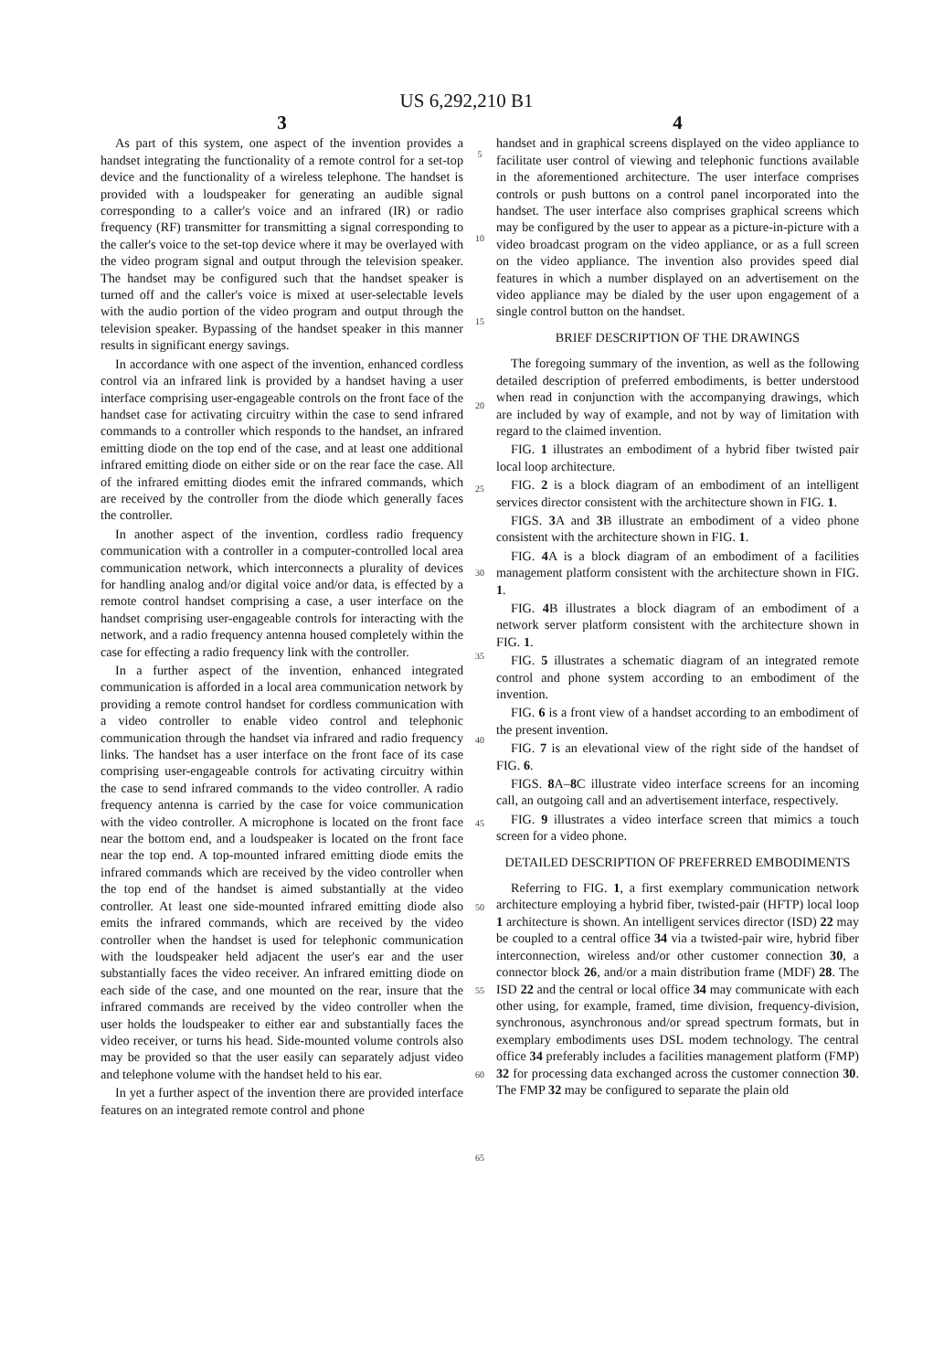US 6,292,210 B1
3
As part of this system, one aspect of the invention provides a handset integrating the functionality of a remote control for a set-top device and the functionality of a wireless telephone. The handset is provided with a loudspeaker for generating an audible signal corresponding to a caller's voice and an infrared (IR) or radio frequency (RF) transmitter for transmitting a signal corresponding to the caller's voice to the set-top device where it may be overlayed with the video program signal and output through the television speaker. The handset may be configured such that the handset speaker is turned off and the caller's voice is mixed at user-selectable levels with the audio portion of the video program and output through the television speaker. Bypassing of the handset speaker in this manner results in significant energy savings.
In accordance with one aspect of the invention, enhanced cordless control via an infrared link is provided by a handset having a user interface comprising user-engageable controls on the front face of the handset case for activating circuitry within the case to send infrared commands to a controller which responds to the handset, an infrared emitting diode on the top end of the case, and at least one additional infrared emitting diode on either side or on the rear face the case. All of the infrared emitting diodes emit the infrared commands, which are received by the controller from the diode which generally faces the controller.
In another aspect of the invention, cordless radio frequency communication with a controller in a computer-controlled local area communication network, which interconnects a plurality of devices for handling analog and/or digital voice and/or data, is effected by a remote control handset comprising a case, a user interface on the handset comprising user-engageable controls for interacting with the network, and a radio frequency antenna housed completely within the case for effecting a radio frequency link with the controller.
In a further aspect of the invention, enhanced integrated communication is afforded in a local area communication network by providing a remote control handset for cordless communication with a video controller to enable video control and telephonic communication through the handset via infrared and radio frequency links. The handset has a user interface on the front face of its case comprising user-engageable controls for activating circuitry within the case to send infrared commands to the video controller. A radio frequency antenna is carried by the case for voice communication with the video controller. A microphone is located on the front face near the bottom end, and a loudspeaker is located on the front face near the top end. A top-mounted infrared emitting diode emits the infrared commands which are received by the video controller when the top end of the handset is aimed substantially at the video controller. At least one side-mounted infrared emitting diode also emits the infrared commands, which are received by the video controller when the handset is used for telephonic communication with the loudspeaker held adjacent the user's ear and the user substantially faces the video receiver. An infrared emitting diode on each side of the case, and one mounted on the rear, insure that the infrared commands are received by the video controller when the user holds the loudspeaker to either ear and substantially faces the video receiver, or turns his head. Side-mounted volume controls also may be provided so that the user easily can separately adjust video and telephone volume with the handset held to his ear.
In yet a further aspect of the invention there are provided interface features on an integrated remote control and phone
5
10
15
20
25
30
35
40
45
50
55
60
65
4
handset and in graphical screens displayed on the video appliance to facilitate user control of viewing and telephonic functions available in the aforementioned architecture. The user interface comprises controls or push buttons on a control panel incorporated into the handset. The user interface also comprises graphical screens which may be configured by the user to appear as a picture-in-picture with a video broadcast program on the video appliance, or as a full screen on the video appliance. The invention also provides speed dial features in which a number displayed on an advertisement on the video appliance may be dialed by the user upon engagement of a single control button on the handset.
BRIEF DESCRIPTION OF THE DRAWINGS
The foregoing summary of the invention, as well as the following detailed description of preferred embodiments, is better understood when read in conjunction with the accompanying drawings, which are included by way of example, and not by way of limitation with regard to the claimed invention.
FIG. 1 illustrates an embodiment of a hybrid fiber twisted pair local loop architecture.
FIG. 2 is a block diagram of an embodiment of an intelligent services director consistent with the architecture shown in FIG. 1.
FIGS. 3 A and 3 B illustrate an embodiment of a video phone consistent with the architecture shown in FIG. 1.
FIG. 4 A is a block diagram of an embodiment of a facilities management platform consistent with the architecture shown in FIG. 1.
FIG. 4 B illustrates a block diagram of an embodiment of a network server platform consistent with the architecture shown in FIG. 1.
FIG. 5 illustrates a schematic diagram of an integrated remote control and phone system according to an embodiment of the invention.
FIG. 6 is a front view of a handset according to an embodiment of the present invention.
FIG. 7 is an elevational view of the right side of the handset of FIG. 6.
FIGS. 8 A–8 C illustrate video interface screens for an incoming call, an outgoing call and an advertisement interface, respectively.
FIG. 9 illustrates a video interface screen that mimics a touch screen for a video phone.
DETAILED DESCRIPTION OF PREFERRED EMBODIMENTS
Referring to FIG. 1, a first exemplary communication network architecture employing a hybrid fiber, twisted-pair (HFTP) local loop 1 architecture is shown. An intelligent services director (ISD) 22 may be coupled to a central office 34 via a twisted-pair wire, hybrid fiber interconnection, wireless and/or other customer connection 30, a connector block 26, and/or a main distribution frame (MDF) 28. The ISD 22 and the central or local office 34 may communicate with each other using, for example, framed, time division, frequency-division, synchronous, asynchronous and/or spread spectrum formats, but in exemplary embodiments uses DSL modem technology. The central office 34 preferably includes a facilities management platform (FMP) 32 for processing data exchanged across the customer connection 30. The FMP 32 may be configured to separate the plain old